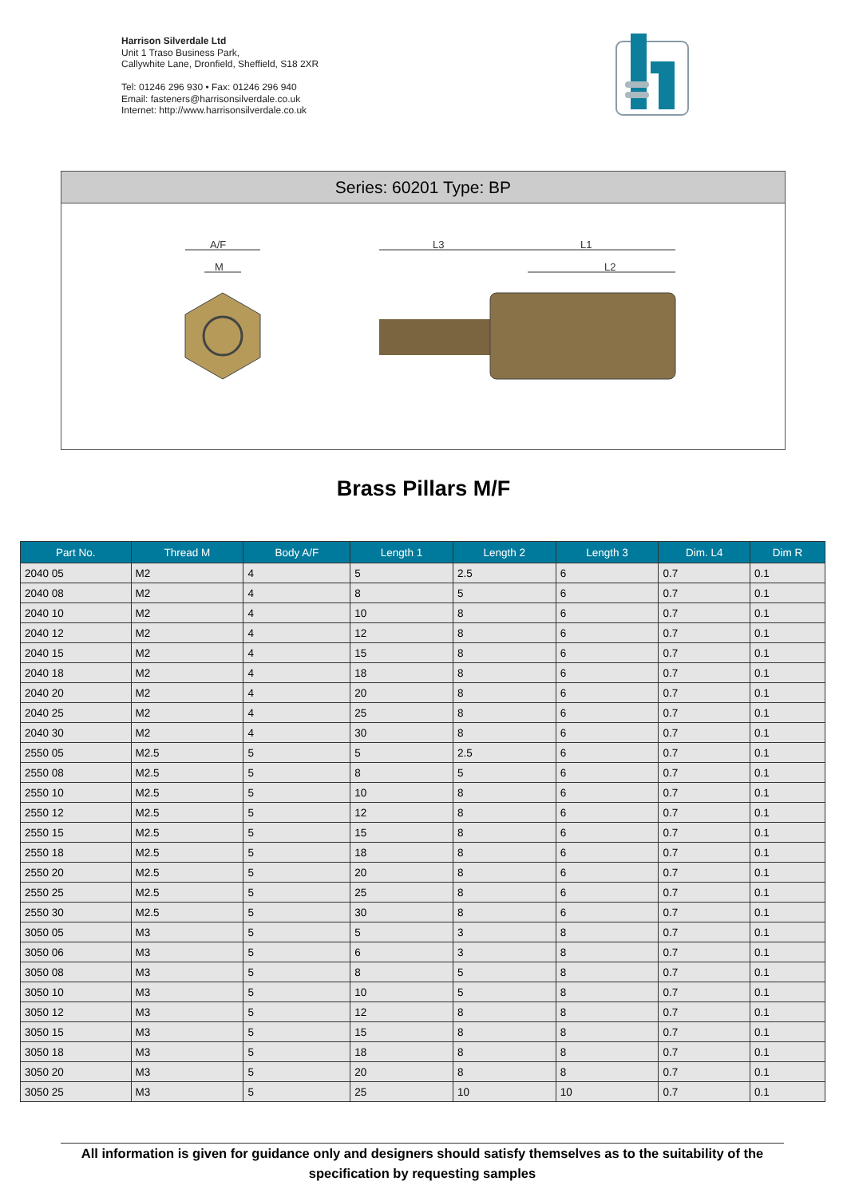Harrison Silverdale Ltd
Unit 1 Traso Business Park,
Callywhite Lane, Dronfield, Sheffield, S18 2XR
Tel: 01246 296 930 • Fax: 01246 296 940
Email: fasteners@harrisonsilverdale.co.uk
Internet: http://www.harrisonsilverdale.co.uk
Series: 60201 Type: BP
A/F
M
L3
L1
L2
Brass Pillars M/F
| Part No. | Thread M | Body A/F | Length 1 | Length 2 | Length 3 | Dim. L4 | Dim R |
| --- | --- | --- | --- | --- | --- | --- | --- |
| 2040 05 | M2 | 4 | 5 | 2.5 | 6 | 0.7 | 0.1 |
| 2040 08 | M2 | 4 | 8 | 5 | 6 | 0.7 | 0.1 |
| 2040 10 | M2 | 4 | 10 | 8 | 6 | 0.7 | 0.1 |
| 2040 12 | M2 | 4 | 12 | 8 | 6 | 0.7 | 0.1 |
| 2040 15 | M2 | 4 | 15 | 8 | 6 | 0.7 | 0.1 |
| 2040 18 | M2 | 4 | 18 | 8 | 6 | 0.7 | 0.1 |
| 2040 20 | M2 | 4 | 20 | 8 | 6 | 0.7 | 0.1 |
| 2040 25 | M2 | 4 | 25 | 8 | 6 | 0.7 | 0.1 |
| 2040 30 | M2 | 4 | 30 | 8 | 6 | 0.7 | 0.1 |
| 2550 05 | M2.5 | 5 | 5 | 2.5 | 6 | 0.7 | 0.1 |
| 2550 08 | M2.5 | 5 | 8 | 5 | 6 | 0.7 | 0.1 |
| 2550 10 | M2.5 | 5 | 10 | 8 | 6 | 0.7 | 0.1 |
| 2550 12 | M2.5 | 5 | 12 | 8 | 6 | 0.7 | 0.1 |
| 2550 15 | M2.5 | 5 | 15 | 8 | 6 | 0.7 | 0.1 |
| 2550 18 | M2.5 | 5 | 18 | 8 | 6 | 0.7 | 0.1 |
| 2550 20 | M2.5 | 5 | 20 | 8 | 6 | 0.7 | 0.1 |
| 2550 25 | M2.5 | 5 | 25 | 8 | 6 | 0.7 | 0.1 |
| 2550 30 | M2.5 | 5 | 30 | 8 | 6 | 0.7 | 0.1 |
| 3050 05 | M3 | 5 | 5 | 3 | 8 | 0.7 | 0.1 |
| 3050 06 | M3 | 5 | 6 | 3 | 8 | 0.7 | 0.1 |
| 3050 08 | M3 | 5 | 8 | 5 | 8 | 0.7 | 0.1 |
| 3050 10 | M3 | 5 | 10 | 5 | 8 | 0.7 | 0.1 |
| 3050 12 | M3 | 5 | 12 | 8 | 8 | 0.7 | 0.1 |
| 3050 15 | M3 | 5 | 15 | 8 | 8 | 0.7 | 0.1 |
| 3050 18 | M3 | 5 | 18 | 8 | 8 | 0.7 | 0.1 |
| 3050 20 | M3 | 5 | 20 | 8 | 8 | 0.7 | 0.1 |
| 3050 25 | M3 | 5 | 25 | 10 | 10 | 0.7 | 0.1 |
All information is given for guidance only and designers should satisfy themselves as to the suitability of the specification by requesting samples